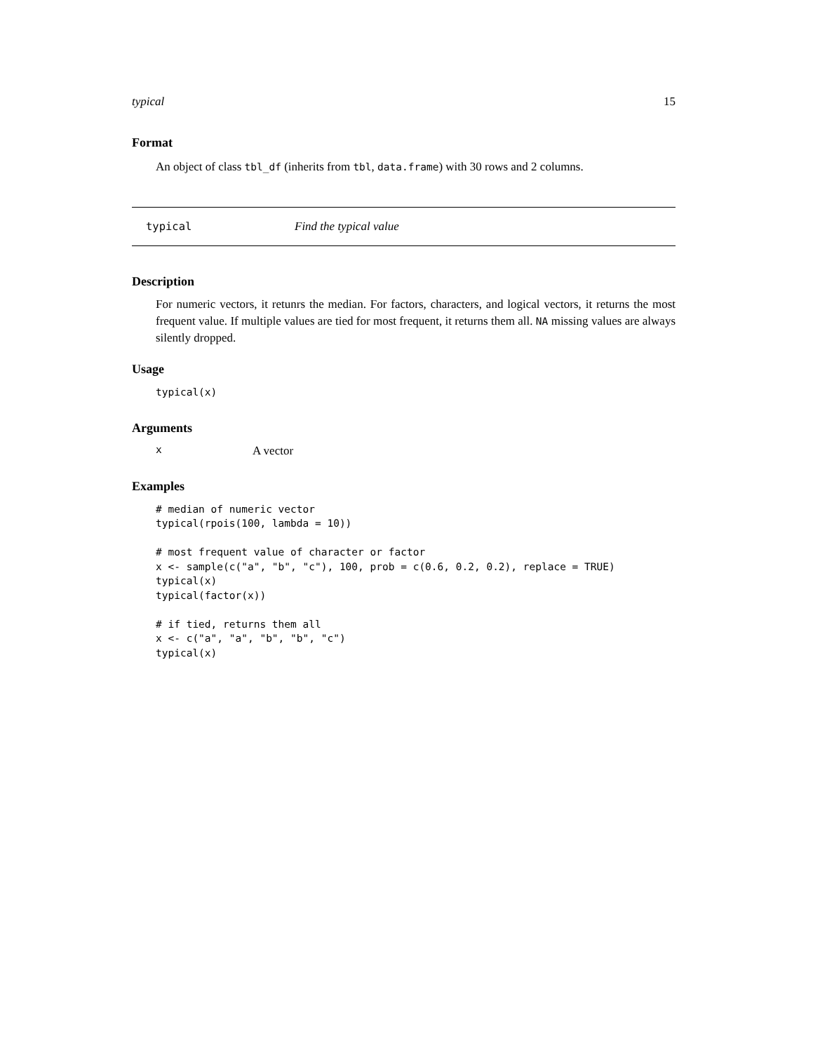typical 15
Format
An object of class tbl_df (inherits from tbl, data.frame) with 30 rows and 2 columns.
typical Find the typical value
Description
For numeric vectors, it retunrs the median. For factors, characters, and logical vectors, it returns the most frequent value. If multiple values are tied for most frequent, it returns them all. NA missing values are always silently dropped.
Usage
typical(x)
Arguments
x A vector
Examples
# median of numeric vector
typical(rpois(100, lambda = 10))

# most frequent value of character or factor
x <- sample(c("a", "b", "c"), 100, prob = c(0.6, 0.2, 0.2), replace = TRUE)
typical(x)
typical(factor(x))

# if tied, returns them all
x <- c("a", "a", "b", "b", "c")
typical(x)